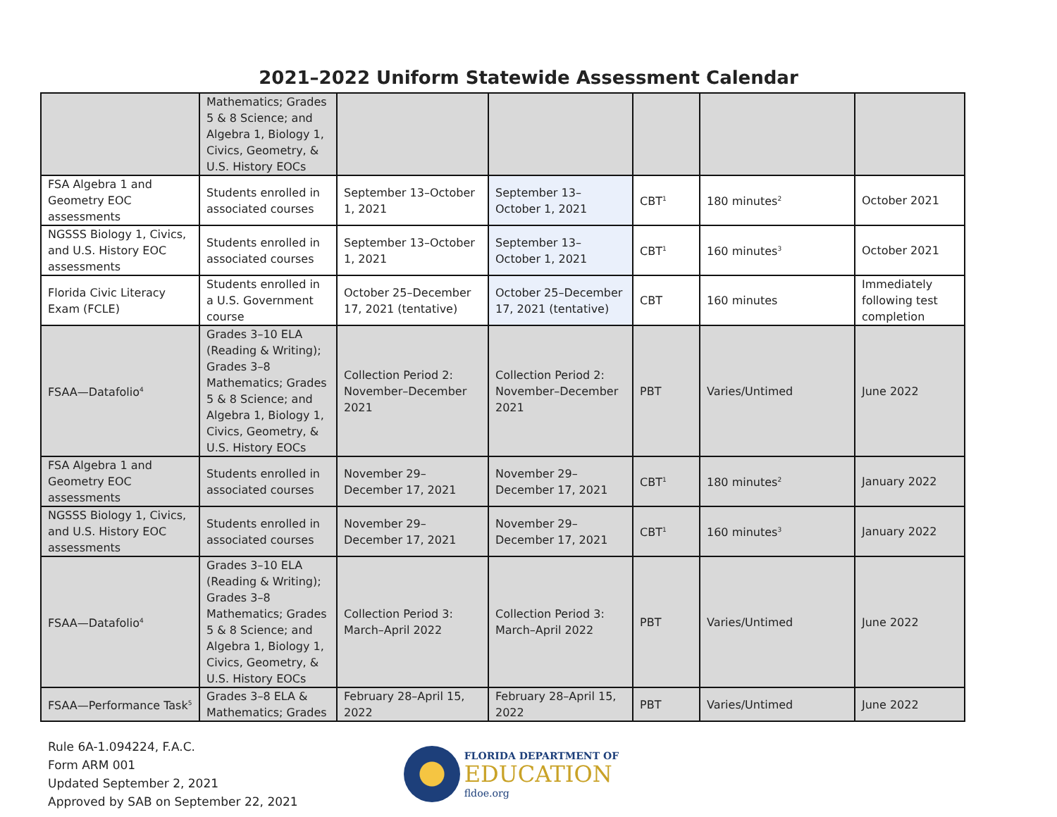2021–2022 Uniform Statewide Assessment Calendar
| | Mathematics; Grades 5 & 8 Science; and Algebra 1, Biology 1, Civics, Geometry, & U.S. History EOCs | | | | | |
| FSA Algebra 1 and Geometry EOC assessments | Students enrolled in associated courses | September 13–October 1, 2021 | September 13–October 1, 2021 | CBT<sup>1</sup> | 180 minutes<sup>2</sup> | October 2021 |
| NGSSS Biology 1, Civics, and U.S. History EOC assessments | Students enrolled in associated courses | September 13–October 1, 2021 | September 13–October 1, 2021 | CBT<sup>1</sup> | 160 minutes<sup>3</sup> | October 2021 |
| Florida Civic Literacy Exam (FCLE) | Students enrolled in a U.S. Government course | October 25–December 17, 2021 (tentative) | October 25–December 17, 2021 (tentative) | CBT | 160 minutes | Immediately following test completion |
| FSAA—Datafolio<sup>4</sup> | Grades 3–10 ELA (Reading & Writing); Grades 3–8 Mathematics; Grades 5 & 8 Science; and Algebra 1, Biology 1, Civics, Geometry, & U.S. History EOCs | Collection Period 2: November–December 2021 | Collection Period 2: November–December 2021 | PBT | Varies/Untimed | June 2022 |
| FSA Algebra 1 and Geometry EOC assessments | Students enrolled in associated courses | November 29–December 17, 2021 | November 29–December 17, 2021 | CBT<sup>1</sup> | 180 minutes<sup>2</sup> | January 2022 |
| NGSSS Biology 1, Civics, and U.S. History EOC assessments | Students enrolled in associated courses | November 29–December 17, 2021 | November 29–December 17, 2021 | CBT<sup>1</sup> | 160 minutes<sup>3</sup> | January 2022 |
| FSAA—Datafolio<sup>4</sup> | Grades 3–10 ELA (Reading & Writing); Grades 3–8 Mathematics; Grades 5 & 8 Science; and Algebra 1, Biology 1, Civics, Geometry, & U.S. History EOCs | Collection Period 3: March–April 2022 | Collection Period 3: March–April 2022 | PBT | Varies/Untimed | June 2022 |
| FSAA—Performance Task<sup>5</sup> | Grades 3–8 ELA & Mathematics; Grades | February 28–April 15, 2022 | February 28–April 15, 2022 | PBT | Varies/Untimed | June 2022 |
Rule 6A-1.094224, F.A.C.
Form ARM 001
Updated September 2, 2021
Approved by SAB on September 22, 2021
FLORIDA DEPARTMENT OF
EDUCATION
fldoe.org